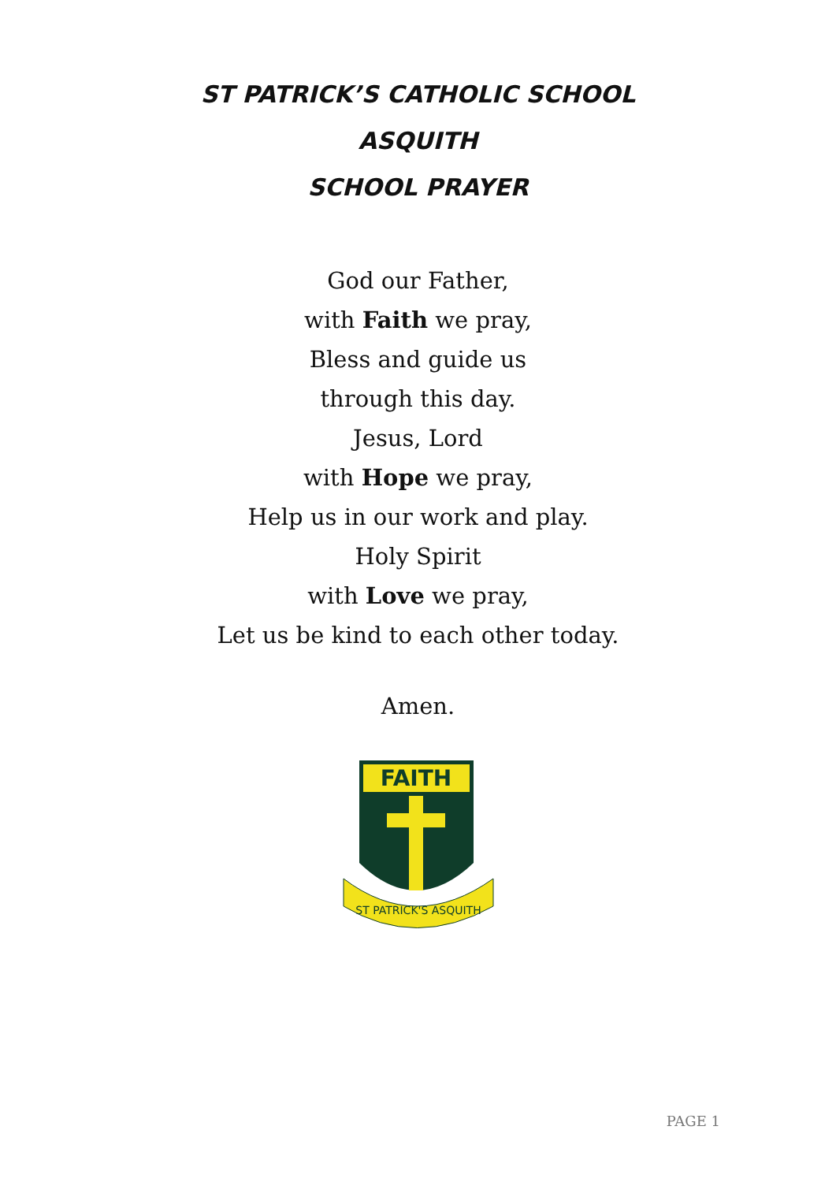ST PATRICK’S CATHOLIC SCHOOL
ASQUITH
SCHOOL PRAYER
God our Father,
with Faith we pray,
Bless and guide us
through this day.
Jesus, Lord
with Hope we pray,
Help us in our work and play.
Holy Spirit
with Love we pray,
Let us be kind to each other today.
Amen.
FAITH
ST PATRICK'S ASQUITH
PAGE 1